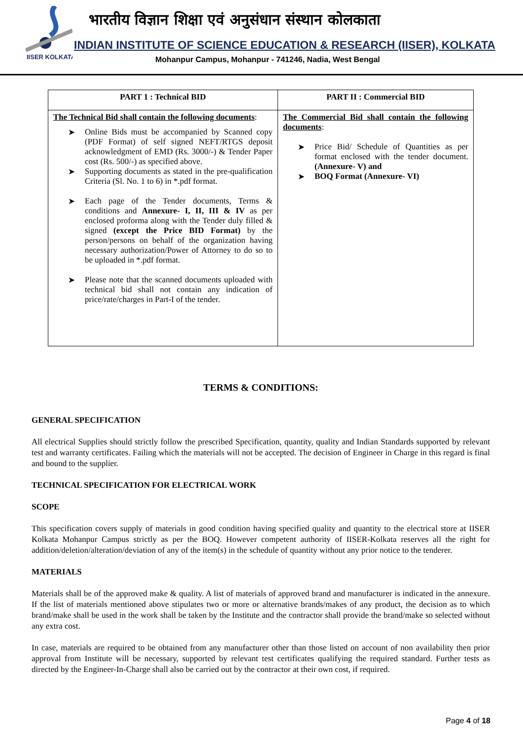IISER KOLKATA
भारतीय विज्ञान शिक्षा एवं अनुसंधान संस्थान कोलकाता
INDIAN INSTITUTE OF SCIENCE EDUCATION & RESEARCH (IISER), KOLKATA
Mohanpur Campus, Mohanpur - 741246, Nadia, West Bengal
| PART 1 : Technical BID | PART II : Commercial BID |
| --- | --- |
| The Technical Bid shall contain the following documents : ➤ Online Bids must be accompanied by Scanned copy (PDF Format) of self signed NEFT/RTGS deposit acknowledgment of EMD (Rs. 3000/-) & Tender Paper cost (Rs. 500/-) as specified above. ➤ Supporting documents as stated in the pre-qualification Criteria (Sl. No. 1 to 6) in *.pdf format. ➤ Each page of the Tender documents, Terms & conditions and Annexure- I, II, III & IV as per enclosed proforma along with the Tender duly filled & signed (except the Price BID Format) by the person/persons on behalf of the organization having necessary authorization/Power of Attorney to do so to be uploaded in *.pdf format. ➤ Please note that the scanned documents uploaded with technical bid shall not contain any indication of price/rate/charges in Part-I of the tender. | The Commercial Bid shall contain the following documents : ➤ Price Bid/ Schedule of Quantities as per format enclosed with the tender document. (Annexure- V) and ➤ BOQ Format (Annexure- VI) |
TERMS & CONDITIONS:
GENERAL SPECIFICATION
All electrical Supplies should strictly follow the prescribed Specification, quantity, quality and Indian Standards supported by relevant test and warranty certificates. Failing which the materials will not be accepted. The decision of Engineer in Charge in this regard is final and bound to the supplier.
TECHNICAL SPECIFICATION FOR ELECTRICAL WORK
SCOPE
This specification covers supply of materials in good condition having specified quality and quantity to the electrical store at IISER Kolkata Mohanpur Campus strictly as per the BOQ. However competent authority of IISER-Kolkata reserves all the right for addition/deletion/alteration/deviation of any of the item(s) in the schedule of quantity without any prior notice to the tenderer.
MATERIALS
Materials shall be of the approved make & quality. A list of materials of approved brand and manufacturer is indicated in the annexure. If the list of materials mentioned above stipulates two or more or alternative brands/makes of any product, the decision as to which brand/make shall be used in the work shall be taken by the Institute and the contractor shall provide the brand/make so selected without any extra cost.
In case, materials are required to be obtained from any manufacturer other than those listed on account of non availability then prior approval from Institute will be necessary, supported by relevant test certificates qualifying the required standard. Further tests as directed by the Engineer-In-Charge shall also be carried out by the contractor at their own cost, if required.
Page 4 of 18